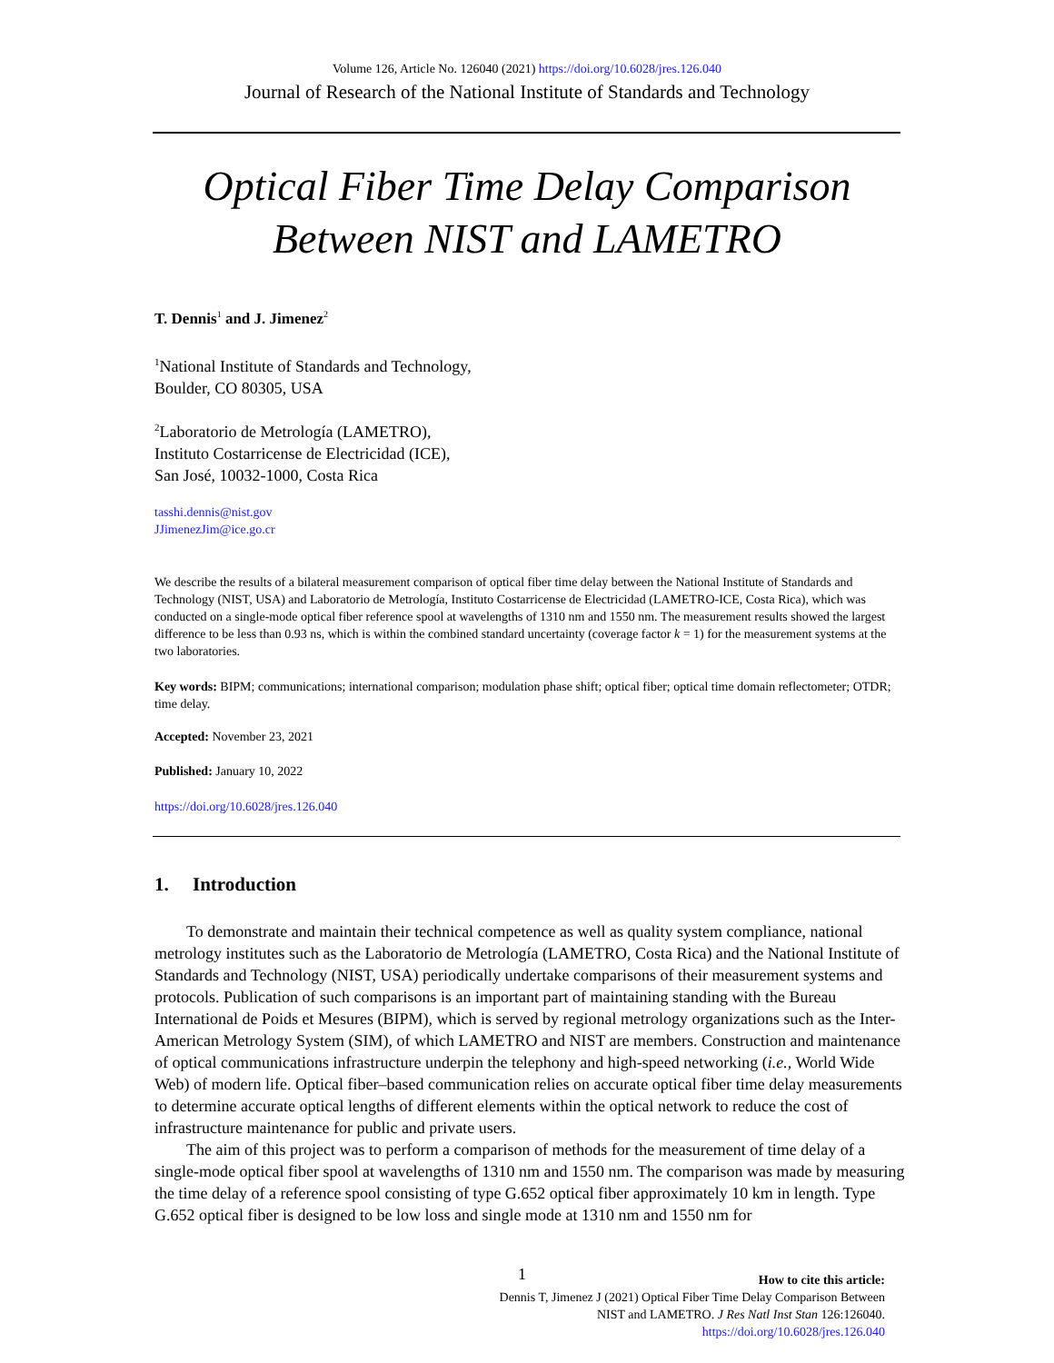Volume 126, Article No. 126040 (2021) https://doi.org/10.6028/jres.126.040
Journal of Research of the National Institute of Standards and Technology
Optical Fiber Time Delay Comparison
Between NIST and LAMETRO
T. Dennis<sup>1</sup> and J. Jimenez<sup>2</sup>
<sup>1</sup> National Institute of Standards and Technology,
Boulder, CO 80305, USA
<sup>2</sup> Laboratorio de Metrología (LAMETRO),
Instituto Costarricense de Electricidad (ICE),
San José, 10032-1000, Costa Rica
tasshi.dennis@nist.gov
JJimenezJim@ice.go.cr
We describe the results of a bilateral measurement comparison of optical fiber time delay between the National Institute of Standards and Technology (NIST, USA) and Laboratorio de Metrología, Instituto Costarricense de Electricidad (LAMETRO-ICE, Costa Rica), which was conducted on a single-mode optical fiber reference spool at wavelengths of 1310 nm and 1550 nm. The measurement results showed the largest difference to be less than 0.93 ns, which is within the combined standard uncertainty (coverage factor k = 1) for the measurement systems at the two laboratories.
Key words: BIPM; communications; international comparison; modulation phase shift; optical fiber; optical time domain reflectometer; OTDR; time delay.
Accepted: November 23, 2021
Published: January 10, 2022
https://doi.org/10.6028/jres.126.040
1. Introduction
To demonstrate and maintain their technical competence as well as quality system compliance, national metrology institutes such as the Laboratorio de Metrología (LAMETRO, Costa Rica) and the National Institute of Standards and Technology (NIST, USA) periodically undertake comparisons of their measurement systems and protocols. Publication of such comparisons is an important part of maintaining standing with the Bureau International de Poids et Mesures (BIPM), which is served by regional metrology organizations such as the Inter-American Metrology System (SIM), of which LAMETRO and NIST are members. Construction and maintenance of optical communications infrastructure underpin the telephony and high-speed networking (i.e., World Wide Web) of modern life. Optical fiber–based communication relies on accurate optical fiber time delay measurements to determine accurate optical lengths of different elements within the optical network to reduce the cost of infrastructure maintenance for public and private users.
The aim of this project was to perform a comparison of methods for the measurement of time delay of a single-mode optical fiber spool at wavelengths of 1310 nm and 1550 nm. The comparison was made by measuring the time delay of a reference spool consisting of type G.652 optical fiber approximately 10 km in length. Type G.652 optical fiber is designed to be low loss and single mode at 1310 nm and 1550 nm for
1
How to cite this article:
Dennis T, Jimenez J (2021) Optical Fiber Time Delay Comparison Between
NIST and LAMETRO. J Res Natl Inst Stan 126:126040.
https://doi.org/10.6028/jres.126.040